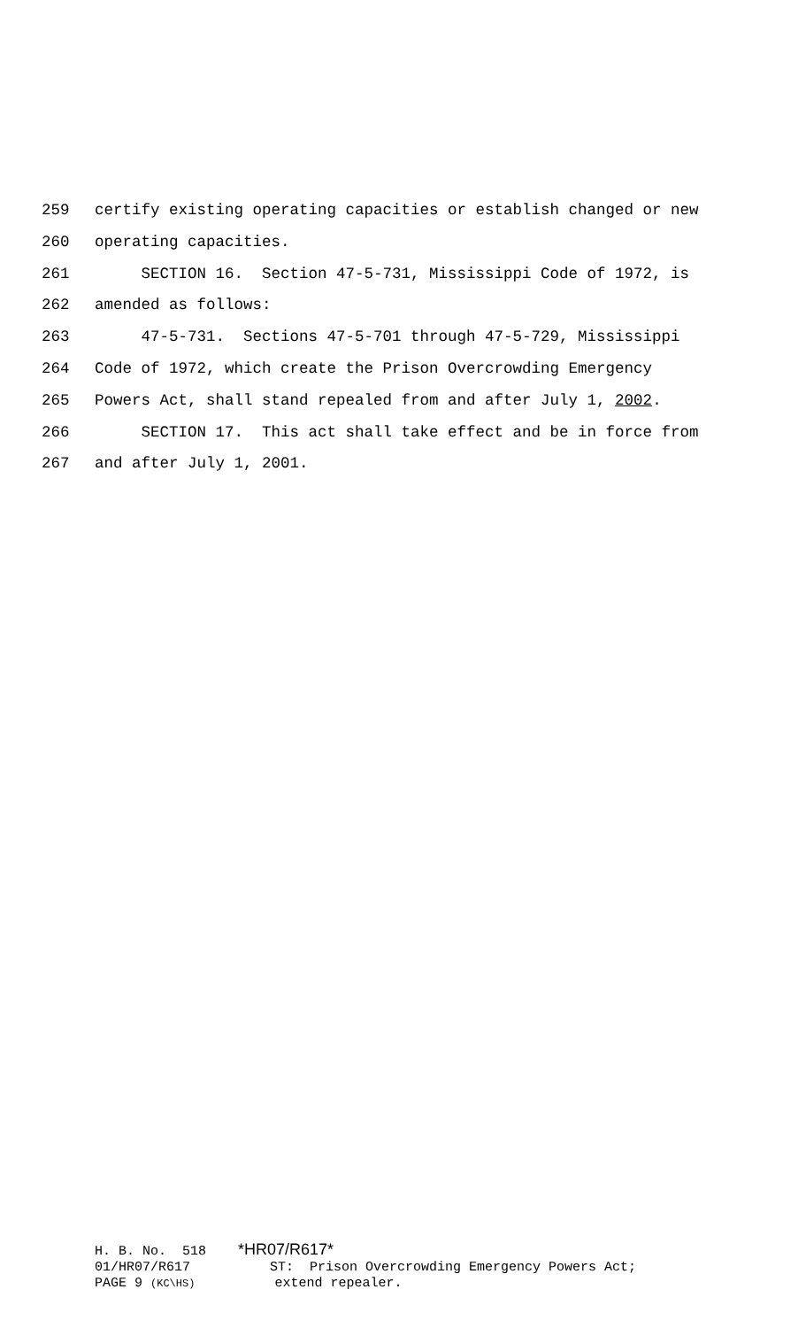259 certify existing operating capacities or establish changed or new
260 operating capacities.
261 SECTION 16. Section 47-5-731, Mississippi Code of 1972, is
262 amended as follows:
263 47-5-731. Sections 47-5-701 through 47-5-729, Mississippi
264 Code of 1972, which create the Prison Overcrowding Emergency
265 Powers Act, shall stand repealed from and after July 1, 2002.
266 SECTION 17. This act shall take effect and be in force from
267 and after July 1, 2001.
H. B. No. 518 *HR07/R617* 01/HR07/R617 ST: Prison Overcrowding Emergency Powers Act; PAGE 9 (KC\HS) extend repealer.